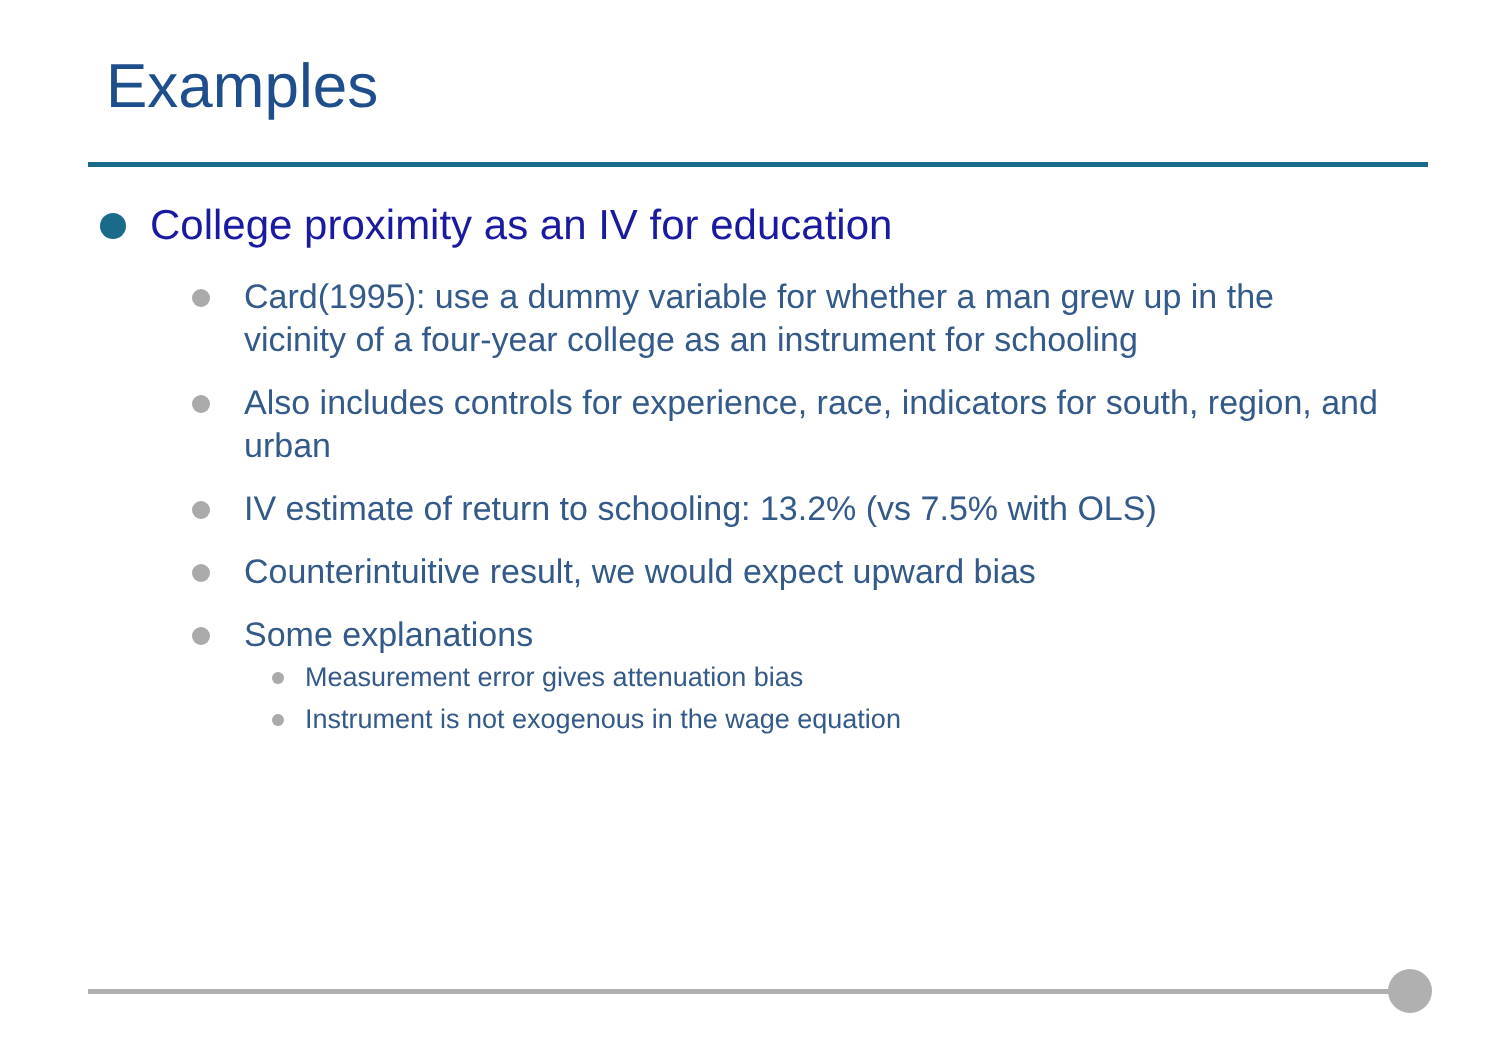Examples
College proximity as an IV for education
Card(1995): use a dummy variable for whether a man grew up in the vicinity of a four-year college as an instrument for schooling
Also includes controls for experience, race, indicators for south, region, and urban
IV estimate of return to schooling: 13.2% (vs 7.5% with OLS)
Counterintuitive result, we would expect upward bias
Some explanations
Measurement error gives attenuation bias
Instrument is not exogenous in the wage equation